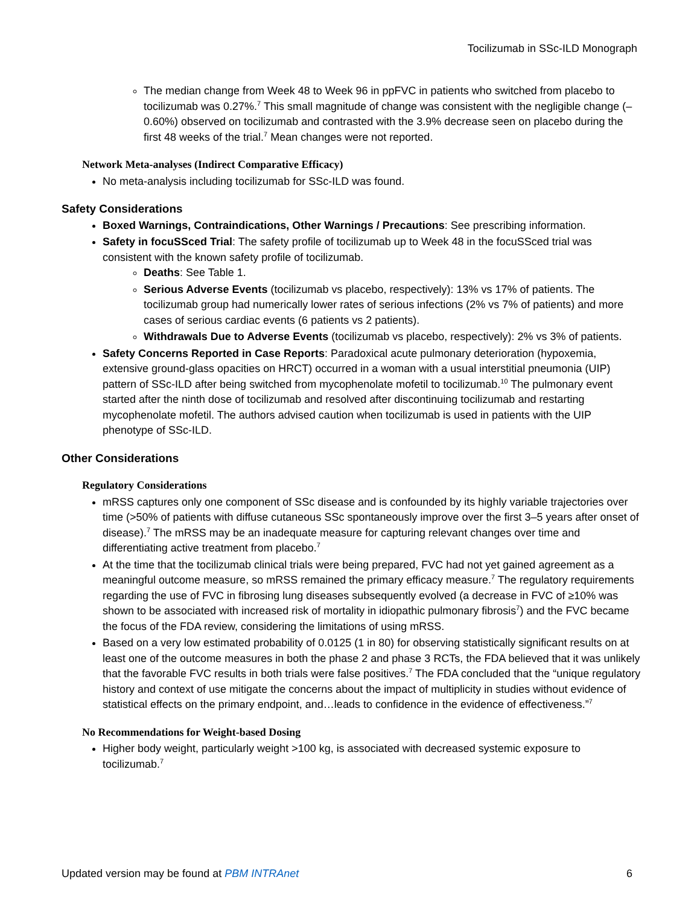Tocilizumab in SSc-ILD Monograph
The median change from Week 48 to Week 96 in ppFVC in patients who switched from placebo to tocilizumab was 0.27%.<sup>7</sup> This small magnitude of change was consistent with the negligible change (–0.60%) observed on tocilizumab and contrasted with the 3.9% decrease seen on placebo during the first 48 weeks of the trial.<sup>7</sup> Mean changes were not reported.
Network Meta-analyses (Indirect Comparative Efficacy)
No meta-analysis including tocilizumab for SSc-ILD was found.
Safety Considerations
Boxed Warnings, Contraindications, Other Warnings / Precautions: See prescribing information.
Safety in focuSSced Trial: The safety profile of tocilizumab up to Week 48 in the focuSSced trial was consistent with the known safety profile of tocilizumab.
Deaths: See Table 1.
Serious Adverse Events (tocilizumab vs placebo, respectively): 13% vs 17% of patients. The tocilizumab group had numerically lower rates of serious infections (2% vs 7% of patients) and more cases of serious cardiac events (6 patients vs 2 patients).
Withdrawals Due to Adverse Events (tocilizumab vs placebo, respectively): 2% vs 3% of patients.
Safety Concerns Reported in Case Reports: Paradoxical acute pulmonary deterioration (hypoxemia, extensive ground-glass opacities on HRCT) occurred in a woman with a usual interstitial pneumonia (UIP) pattern of SSc-ILD after being switched from mycophenolate mofetil to tocilizumab.<sup>10</sup> The pulmonary event started after the ninth dose of tocilizumab and resolved after discontinuing tocilizumab and restarting mycophenolate mofetil. The authors advised caution when tocilizumab is used in patients with the UIP phenotype of SSc-ILD.
Other Considerations
Regulatory Considerations
mRSS captures only one component of SSc disease and is confounded by its highly variable trajectories over time (>50% of patients with diffuse cutaneous SSc spontaneously improve over the first 3–5 years after onset of disease).<sup>7</sup> The mRSS may be an inadequate measure for capturing relevant changes over time and differentiating active treatment from placebo.<sup>7</sup>
At the time that the tocilizumab clinical trials were being prepared, FVC had not yet gained agreement as a meaningful outcome measure, so mRSS remained the primary efficacy measure.<sup>7</sup> The regulatory requirements regarding the use of FVC in fibrosing lung diseases subsequently evolved (a decrease in FVC of ≥10% was shown to be associated with increased risk of mortality in idiopathic pulmonary fibrosis<sup>7</sup>) and the FVC became the focus of the FDA review, considering the limitations of using mRSS.
Based on a very low estimated probability of 0.0125 (1 in 80) for observing statistically significant results on at least one of the outcome measures in both the phase 2 and phase 3 RCTs, the FDA believed that it was unlikely that the favorable FVC results in both trials were false positives.<sup>7</sup> The FDA concluded that the “unique regulatory history and context of use mitigate the concerns about the impact of multiplicity in studies without evidence of statistical effects on the primary endpoint, and…leads to confidence in the evidence of effectiveness.”<sup>7</sup>
No Recommendations for Weight-based Dosing
Higher body weight, particularly weight >100 kg, is associated with decreased systemic exposure to tocilizumab.<sup>7</sup>
Updated version may be found at PBM INTRAnet 6